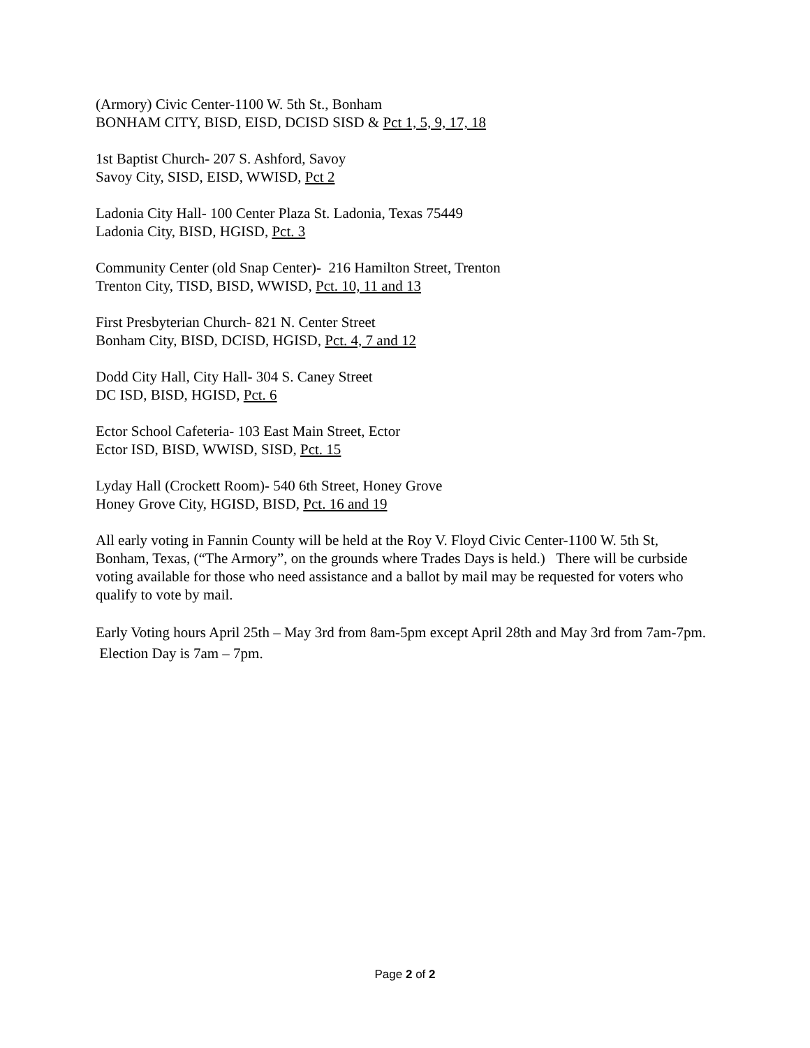(Armory) Civic Center-1100 W. 5th St., Bonham
BONHAM CITY, BISD, EISD, DCISD SISD & Pct 1, 5, 9, 17, 18
1st Baptist Church- 207 S. Ashford, Savoy
Savoy City, SISD, EISD, WWISD, Pct 2
Ladonia City Hall- 100 Center Plaza St. Ladonia, Texas 75449
Ladonia City, BISD, HGISD, Pct. 3
Community Center (old Snap Center)- 216 Hamilton Street, Trenton
Trenton City, TISD, BISD, WWISD, Pct. 10, 11 and 13
First Presbyterian Church- 821 N. Center Street
Bonham City, BISD, DCISD, HGISD, Pct. 4, 7 and 12
Dodd City Hall, City Hall- 304 S. Caney Street
DC ISD, BISD, HGISD, Pct. 6
Ector School Cafeteria- 103 East Main Street, Ector
Ector ISD, BISD, WWISD, SISD, Pct. 15
Lyday Hall (Crockett Room)- 540 6th Street, Honey Grove
Honey Grove City, HGISD, BISD, Pct. 16 and 19
All early voting in Fannin County will be held at the Roy V. Floyd Civic Center-1100 W. 5th St, Bonham, Texas, (“The Armory”, on the grounds where Trades Days is held.) There will be curbside voting available for those who need assistance and a ballot by mail may be requested for voters who qualify to vote by mail.
Early Voting hours April 25th – May 3rd from 8am-5pm except April 28th and May 3rd from 7am-7pm. Election Day is 7am – 7pm.
Page 2 of 2